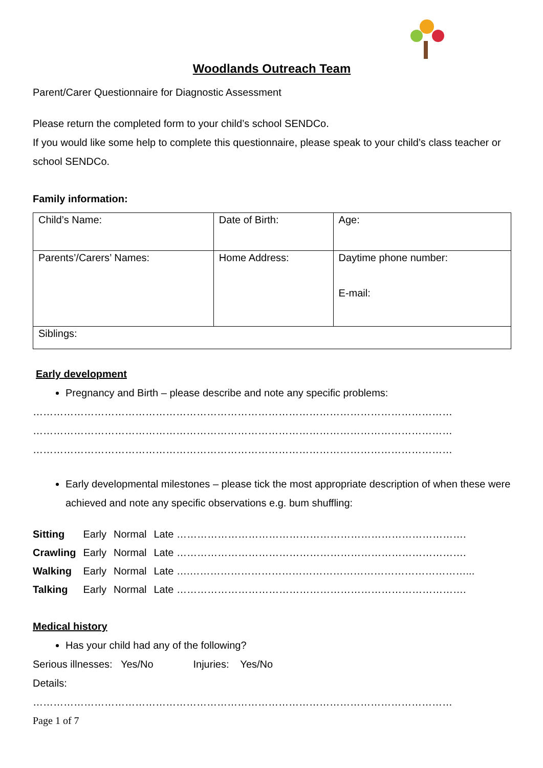Woodlands Outreach Team
Parent/Carer Questionnaire for Diagnostic Assessment
Please return the completed form to your child’s school SENDCo.
If you would like some help to complete this questionnaire, please speak to your child’s class teacher or school SENDCo.
Family information:
| Child’s Name: | Date of Birth: | Age: |
| Parents’/Carers’ Names: | Home Address: | Daytime phone number: E-mail: |
| Siblings: | | |
Early development
Pregnancy and Birth – please describe and note any specific problems:
……………………………………………………………………………………………………………
……………………………………………………………………………………………………………
……………………………………………………………………………………………………………
Early developmental milestones – please tick the most appropriate description of when these were achieved and note any specific observations e.g. bum shuffling:
| Sitting | Early | Normal | Late …………………………………………………………………………. |
| Crawling | Early | Normal | Late …………………………………………………………………………. |
| Walking | Early | Normal | Late ….………………………………………………………………………... |
| Talking | Early | Normal | Late …………………………………………………………………………. |
Medical history
Has your child had any of the following?
Serious illnesses: Yes/No Injuries: Yes/No
Details:
……………………………………………………………………………………………………………
Page 1 of 7